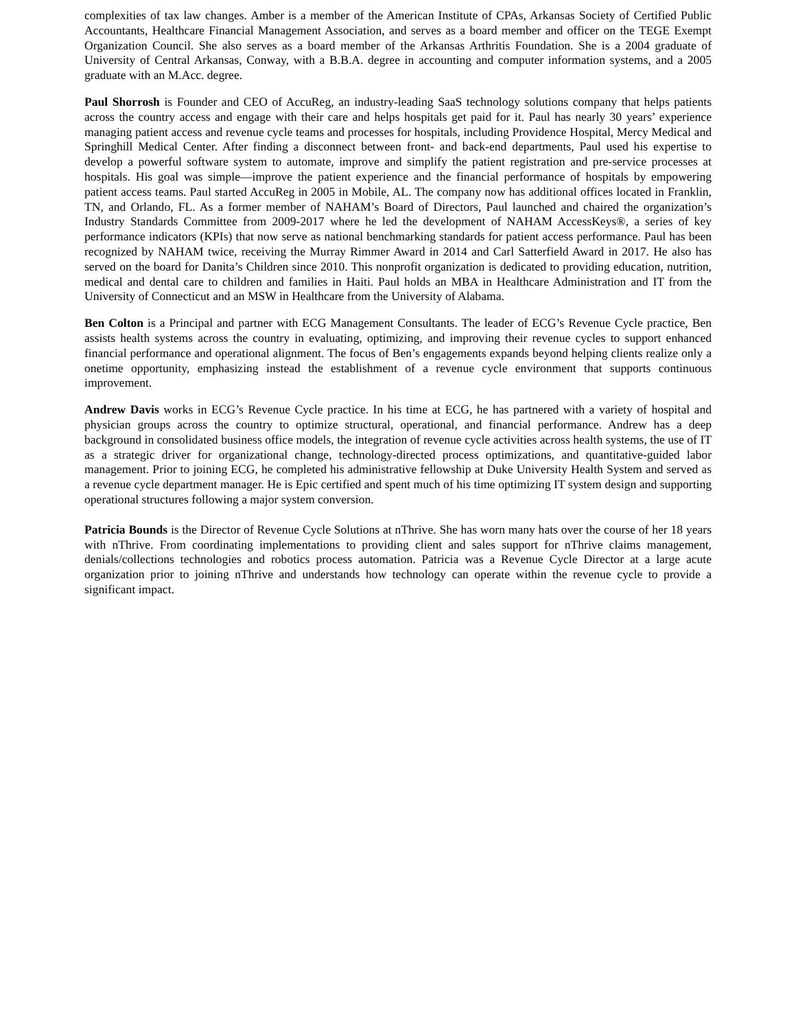complexities of tax law changes. Amber is a member of the American Institute of CPAs, Arkansas Society of Certified Public Accountants, Healthcare Financial Management Association, and serves as a board member and officer on the TEGE Exempt Organization Council. She also serves as a board member of the Arkansas Arthritis Foundation. She is a 2004 graduate of University of Central Arkansas, Conway, with a B.B.A. degree in accounting and computer information systems, and a 2005 graduate with an M.Acc. degree.
Paul Shorrosh is Founder and CEO of AccuReg, an industry-leading SaaS technology solutions company that helps patients across the country access and engage with their care and helps hospitals get paid for it. Paul has nearly 30 years’ experience managing patient access and revenue cycle teams and processes for hospitals, including Providence Hospital, Mercy Medical and Springhill Medical Center. After finding a disconnect between front- and back-end departments, Paul used his expertise to develop a powerful software system to automate, improve and simplify the patient registration and pre-service processes at hospitals. His goal was simple—improve the patient experience and the financial performance of hospitals by empowering patient access teams. Paul started AccuReg in 2005 in Mobile, AL. The company now has additional offices located in Franklin, TN, and Orlando, FL. As a former member of NAHAM’s Board of Directors, Paul launched and chaired the organization’s Industry Standards Committee from 2009-2017 where he led the development of NAHAM AccessKeys®, a series of key performance indicators (KPIs) that now serve as national benchmarking standards for patient access performance. Paul has been recognized by NAHAM twice, receiving the Murray Rimmer Award in 2014 and Carl Satterfield Award in 2017. He also has served on the board for Danita’s Children since 2010. This nonprofit organization is dedicated to providing education, nutrition, medical and dental care to children and families in Haiti. Paul holds an MBA in Healthcare Administration and IT from the University of Connecticut and an MSW in Healthcare from the University of Alabama.
Ben Colton is a Principal and partner with ECG Management Consultants. The leader of ECG’s Revenue Cycle practice, Ben assists health systems across the country in evaluating, optimizing, and improving their revenue cycles to support enhanced financial performance and operational alignment. The focus of Ben’s engagements expands beyond helping clients realize only a onetime opportunity, emphasizing instead the establishment of a revenue cycle environment that supports continuous improvement.
Andrew Davis works in ECG’s Revenue Cycle practice. In his time at ECG, he has partnered with a variety of hospital and physician groups across the country to optimize structural, operational, and financial performance. Andrew has a deep background in consolidated business office models, the integration of revenue cycle activities across health systems, the use of IT as a strategic driver for organizational change, technology-directed process optimizations, and quantitative-guided labor management. Prior to joining ECG, he completed his administrative fellowship at Duke University Health System and served as a revenue cycle department manager. He is Epic certified and spent much of his time optimizing IT system design and supporting operational structures following a major system conversion.
Patricia Bounds is the Director of Revenue Cycle Solutions at nThrive. She has worn many hats over the course of her 18 years with nThrive. From coordinating implementations to providing client and sales support for nThrive claims management, denials/collections technologies and robotics process automation. Patricia was a Revenue Cycle Director at a large acute organization prior to joining nThrive and understands how technology can operate within the revenue cycle to provide a significant impact.